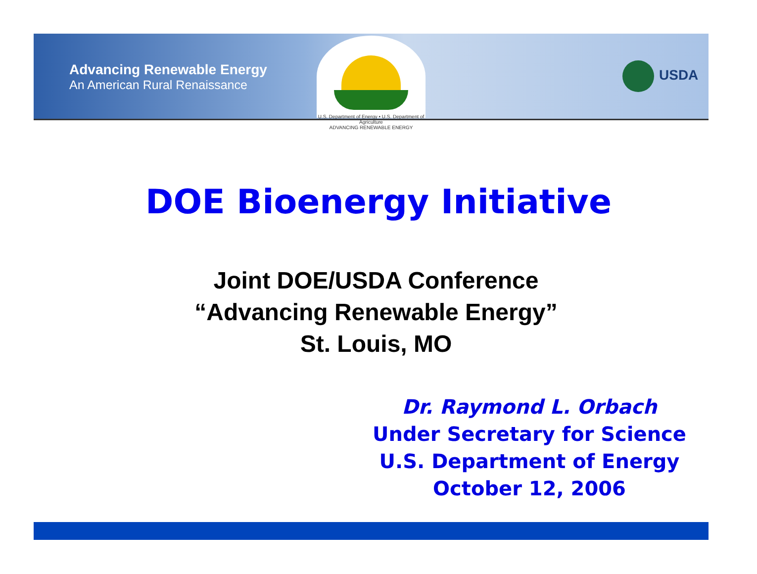Advancing Renewable Energy
An American Rural Renaissance
U.S. Department of Energy • U.S. Department of Agriculture
ADVANCING RENEWABLE ENERGY
USDA
DOE Bioenergy Initiative
Joint DOE/USDA Conference
“Advancing Renewable Energy”
St. Louis, MO
Dr. Raymond L. Orbach
Under Secretary for Science
U.S. Department of Energy
October 12, 2006